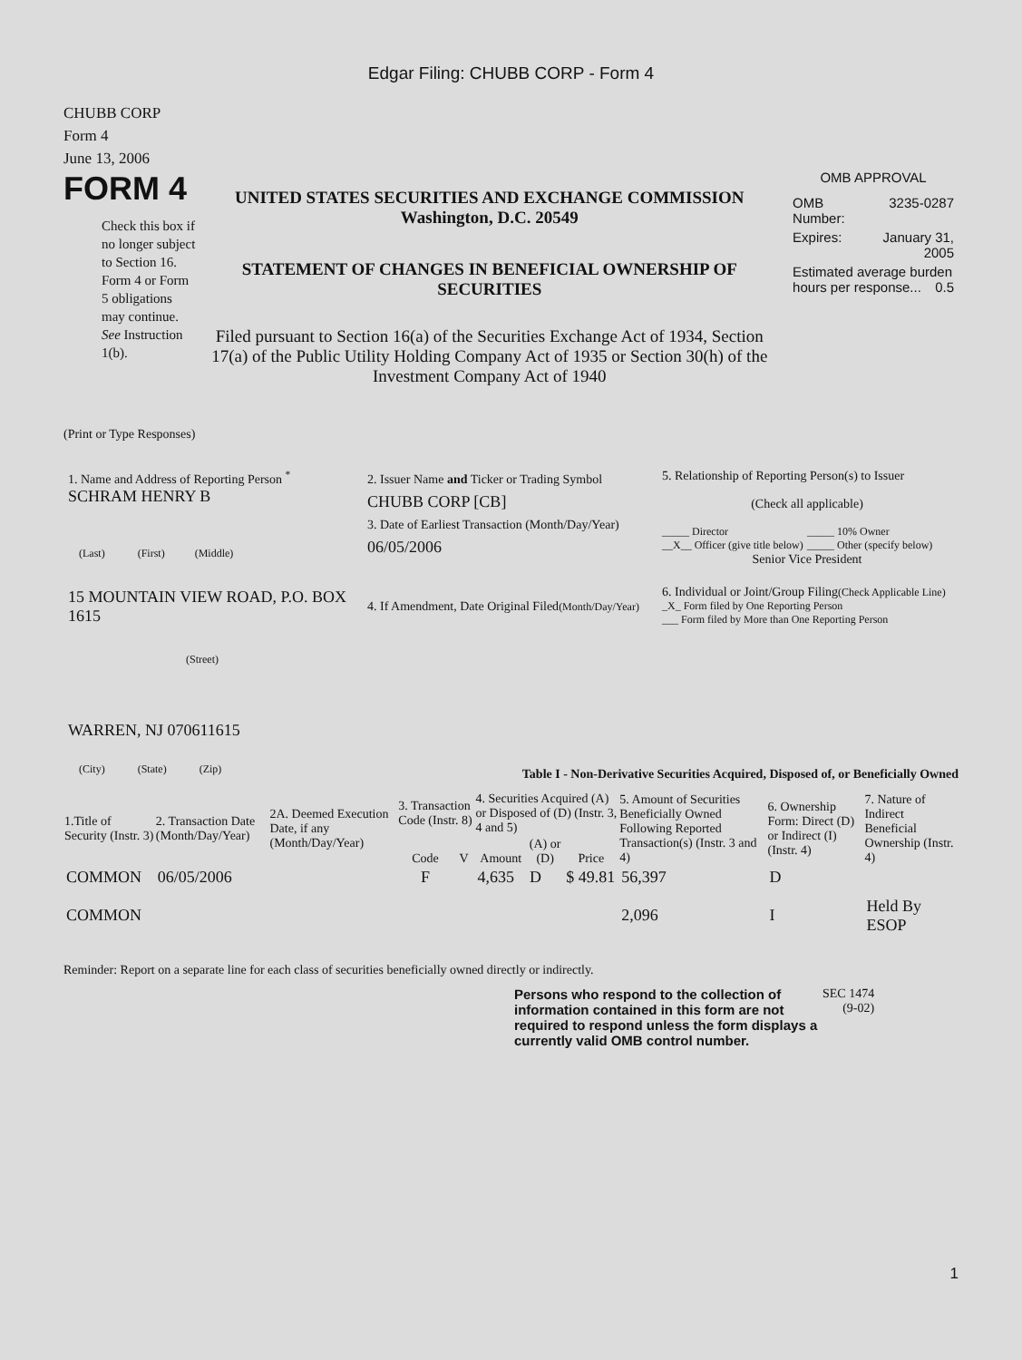Edgar Filing: CHUBB CORP - Form 4
CHUBB CORP
Form 4
June 13, 2006
FORM 4
Check this box if no longer subject to Section 16. Form 4 or Form 5 obligations may continue. See Instruction 1(b).
UNITED STATES SECURITIES AND EXCHANGE COMMISSION
Washington, D.C. 20549
STATEMENT OF CHANGES IN BENEFICIAL OWNERSHIP OF SECURITIES
Filed pursuant to Section 16(a) of the Securities Exchange Act of 1934, Section 17(a) of the Public Utility Holding Company Act of 1935 or Section 30(h) of the Investment Company Act of 1940
OMB APPROVAL
| OMB Number: | 3235-0287 |
| Expires: | January 31, 2005 |
| Estimated average burden hours per response... 0.5 | |
(Print or Type Responses)
1. Name and Address of Reporting Person <sup>*</sup>
SCHRAM HENRY B
(Last) (First) (Middle)
15 MOUNTAIN VIEW ROAD, P.O. BOX 1615
(Street)
WARREN, NJ 070611615
(City) (State) (Zip)
2. Issuer Name and Ticker or Trading Symbol
CHUBB CORP [CB]
3. Date of Earliest Transaction (Month/Day/Year)
06/05/2006
4. If Amendment, Date Original Filed(Month/Day/Year)
5. Relationship of Reporting Person(s) to Issuer
(Check all applicable)
_____ Director
__X__ Officer (give title below)
_____ 10% Owner
_____ Other (specify below)
Senior Vice President
6. Individual or Joint/Group Filing(Check Applicable Line)
_X_ Form filed by One Reporting Person
___ Form filed by More than One Reporting Person
Table I - Non-Derivative Securities Acquired, Disposed of, or Beneficially Owned
| 1.Title of Security (Instr. 3) | 2. Transaction Date (Month/Day/Year) | 2A. Deemed Execution Date, if any (Month/Day/Year) | 3. Transaction Code (Instr. 8) | | 4. Securities Acquired (A) or Disposed of (D) (Instr. 3, 4 and 5) | | | 5. Amount of Securities Beneficially Owned Following Reported Transaction(s) (Instr. 3 and 4) | 6. Ownership Form: Direct (D) or Indirect (I) (Instr. 4) | 7. Nature of Indirect Beneficial Ownership (Instr. 4) |
| --- | --- | --- | --- | --- | --- | --- | --- | --- | --- | --- |
| | | | Code | V | Amount | (A) or (D) | Price | | | |
| COMMON | 06/05/2006 | | F | | 4,635 | D | $ 49.81 | 56,397 | D | |
| COMMON | | | | | | | | 2,096 | I | Held By ESOP |
Reminder: Report on a separate line for each class of securities beneficially owned directly or indirectly.
Persons who respond to the collection of information contained in this form are not required to respond unless the form displays a currently valid OMB control number.
SEC 1474
(9-02)
1